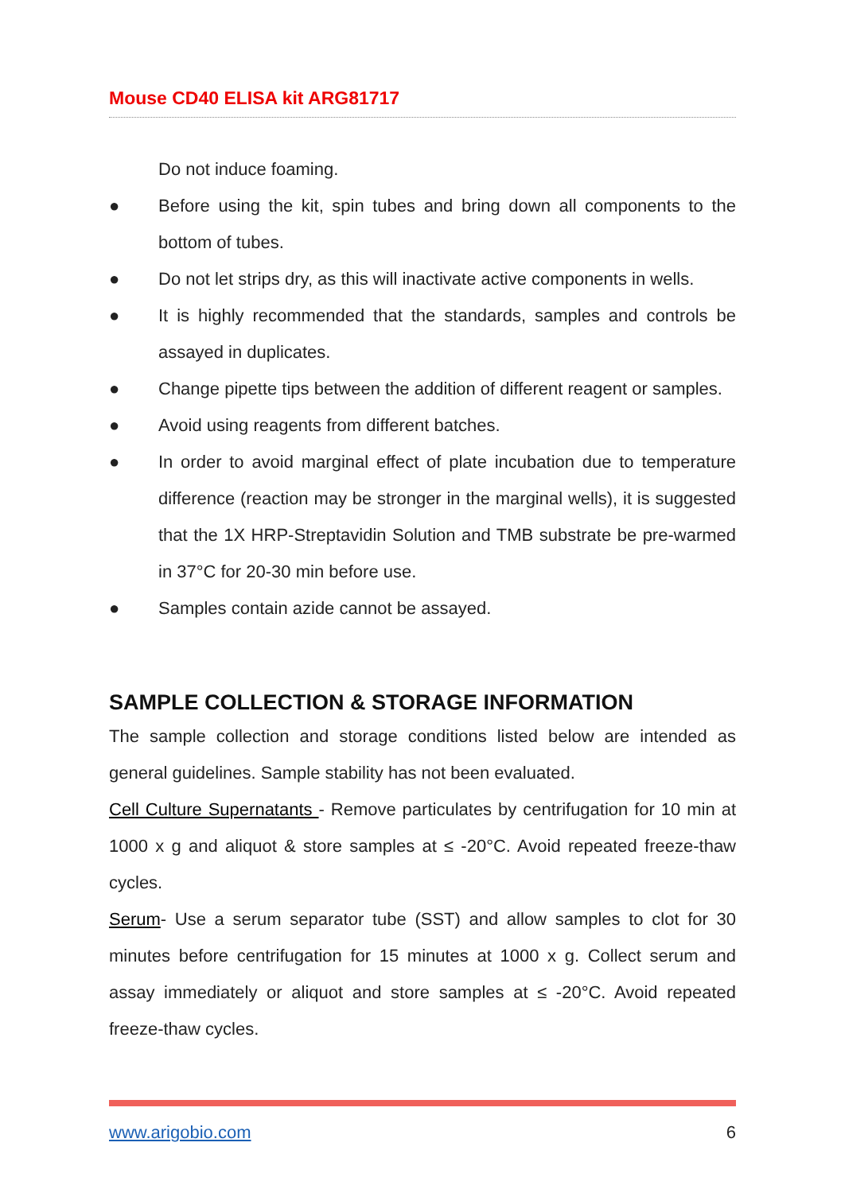Mouse CD40 ELISA kit ARG81717
Do not induce foaming.
● Before using the kit, spin tubes and bring down all components to the bottom of tubes.
● Do not let strips dry, as this will inactivate active components in wells.
● It is highly recommended that the standards, samples and controls be assayed in duplicates.
● Change pipette tips between the addition of different reagent or samples.
● Avoid using reagents from different batches.
● In order to avoid marginal effect of plate incubation due to temperature difference (reaction may be stronger in the marginal wells), it is suggested that the 1X HRP-Streptavidin Solution and TMB substrate be pre-warmed in 37°C for 20-30 min before use.
● Samples contain azide cannot be assayed.
SAMPLE COLLECTION & STORAGE INFORMATION
The sample collection and storage conditions listed below are intended as general guidelines. Sample stability has not been evaluated.
Cell Culture Supernatants - Remove particulates by centrifugation for 10 min at 1000 x g and aliquot & store samples at ≤ -20°C. Avoid repeated freeze-thaw cycles.
Serum- Use a serum separator tube (SST) and allow samples to clot for 30 minutes before centrifugation for 15 minutes at 1000 x g. Collect serum and assay immediately or aliquot and store samples at ≤ -20°C. Avoid repeated freeze-thaw cycles.
www.arigobio.com 6